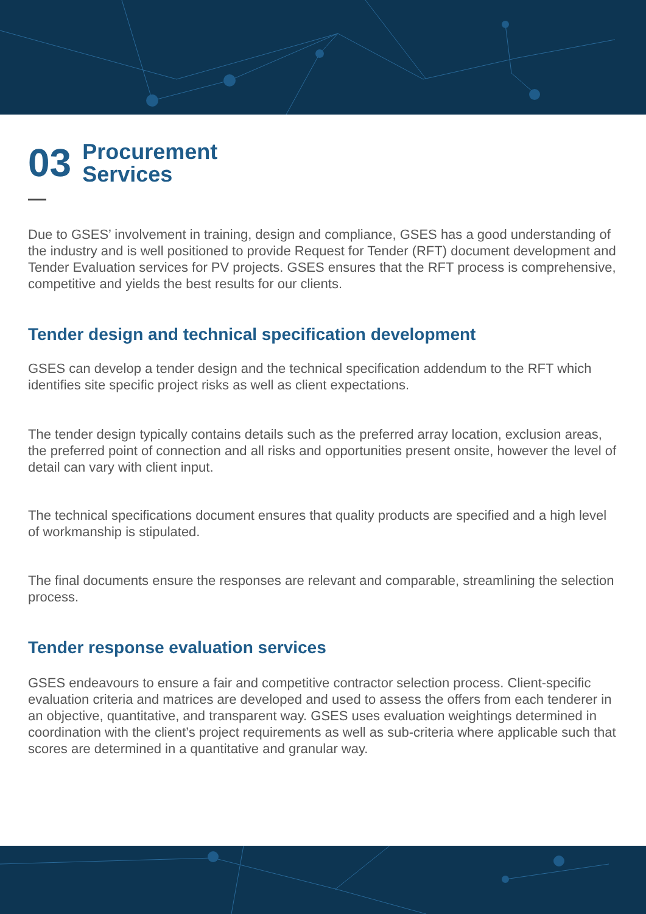03
Procurement
Services
Due to GSES’ involvement in training, design and compliance, GSES has a good understanding of the industry and is well positioned to provide Request for Tender (RFT) document development and Tender Evaluation services for PV projects. GSES ensures that the RFT process is comprehensive, competitive and yields the best results for our clients.
Tender design and technical specification development
GSES can develop a tender design and the technical specification addendum to the RFT which identifies site specific project risks as well as client expectations.
The tender design typically contains details such as the preferred array location, exclusion areas, the preferred point of connection and all risks and opportunities present onsite, however the level of detail can vary with client input.
The technical specifications document ensures that quality products are specified and a high level of workmanship is stipulated.
The final documents ensure the responses are relevant and comparable, streamlining the selection process.
Tender response evaluation services
GSES endeavours to ensure a fair and competitive contractor selection process. Client-specific evaluation criteria and matrices are developed and used to assess the offers from each tenderer in an objective, quantitative, and transparent way. GSES uses evaluation weightings determined in coordination with the client’s project requirements as well as sub-criteria where applicable such that scores are determined in a quantitative and granular way.